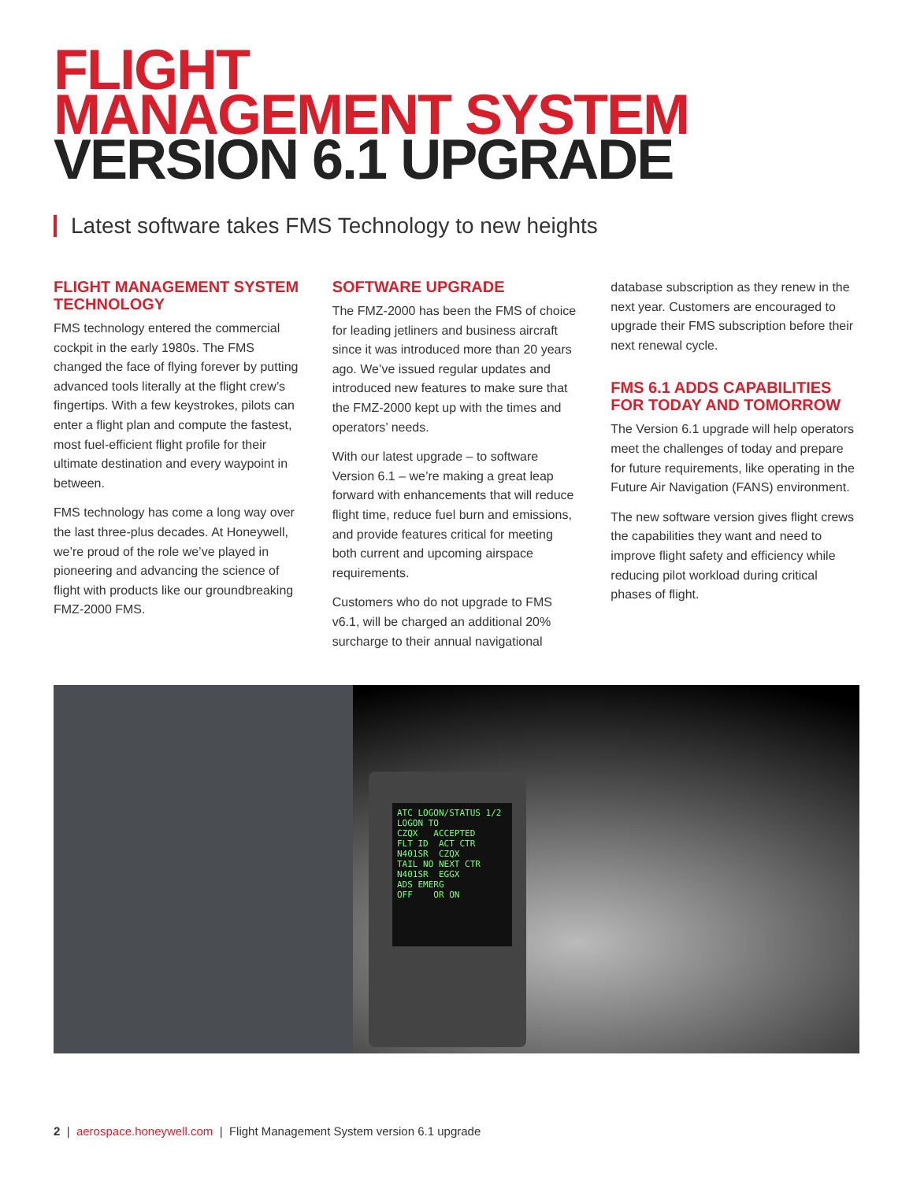FLIGHT
MANAGEMENT SYSTEM
VERSION 6.1 UPGRADE
Latest software takes FMS Technology to new heights
FLIGHT MANAGEMENT SYSTEM TECHNOLOGY
FMS technology entered the commercial cockpit in the early 1980s. The FMS changed the face of flying forever by putting advanced tools literally at the flight crew’s fingertips. With a few keystrokes, pilots can enter a flight plan and compute the fastest, most fuel-efficient flight profile for their ultimate destination and every waypoint in between.
FMS technology has come a long way over the last three-plus decades. At Honeywell, we’re proud of the role we’ve played in pioneering and advancing the science of flight with products like our groundbreaking FMZ-2000 FMS.
SOFTWARE UPGRADE
The FMZ-2000 has been the FMS of choice for leading jetliners and business aircraft since it was introduced more than 20 years ago. We’ve issued regular updates and introduced new features to make sure that the FMZ-2000 kept up with the times and operators’ needs.
With our latest upgrade – to software Version 6.1 – we’re making a great leap forward with enhancements that will reduce flight time, reduce fuel burn and emissions, and provide features critical for meeting both current and upcoming airspace requirements.
Customers who do not upgrade to FMS v6.1, will be charged an additional 20% surcharge to their annual navigational
database subscription as they renew in the next year. Customers are encouraged to upgrade their FMS subscription before their next renewal cycle.
FMS 6.1 ADDS CAPABILITIES FOR TODAY AND TOMORROW
The Version 6.1 upgrade will help operators meet the challenges of today and prepare for future requirements, like operating in the Future Air Navigation (FANS) environment.
The new software version gives flight crews the capabilities they want and need to improve flight safety and efficiency while reducing pilot workload during critical phases of flight.
ATC LOGON/STATUS 1/2
LOGON TO
CZQX ACCEPTED
FLT ID ACT CTR
N401SR CZQX
TAIL NO NEXT CTR
N401SR EGGX
ADS EMERG
OFF OR ON
2 | aerospace.honeywell.com | Flight Management System version 6.1 upgrade